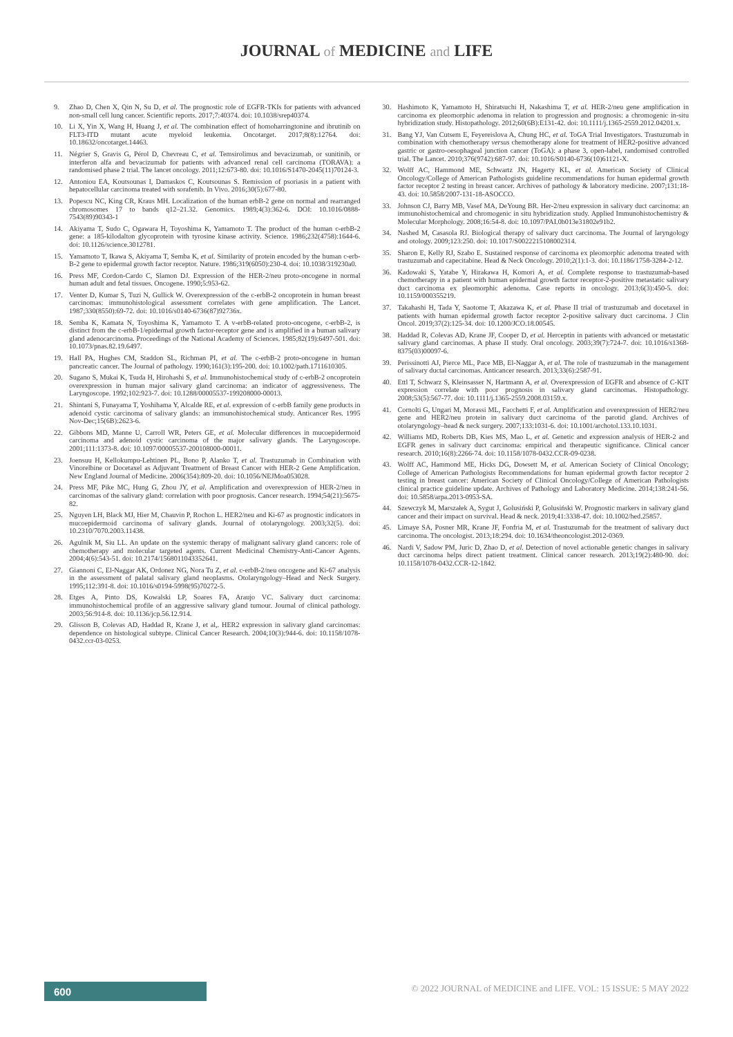JOURNAL of MEDICINE and LIFE
9. Zhao D, Chen X, Qin N, Su D, et al. The prognostic role of EGFR-TKIs for patients with advanced non-small cell lung cancer. Scientific reports. 2017;7:40374. doi: 10.1038/srep40374.
10. Li X, Yin X, Wang H, Huang J, et al. The combination effect of homoharringtonine and ibrutinib on FLT3-ITD mutant acute myeloid leukemia. Oncotarget. 2017;8(8):12764. doi: 10.18632/oncotarget.14463.
11. Négrier S, Gravis G, Pérol D, Chevreau C, et al. Temsirolimus and bevacizumab, or sunitinib, or interferon alfa and bevacizumab for patients with advanced renal cell carcinoma (TORAVA): a randomised phase 2 trial. The lancet oncology. 2011;12:673-80. doi: 10.1016/S1470-2045(11)70124-3.
12. Antoniou EA, Koutsounas I, Damaskos C, Koutsounas S. Remission of psoriasis in a patient with hepatocellular carcinoma treated with sorafenib. In Vivo. 2016;30(5):677-80.
13. Popescu NC, King CR, Kraus MH. Localization of the human erbB-2 gene on normal and rearranged chromosomes 17 to bands q12–21.32. Genomics. 1989;4(3):362-6. DOI: 10.1016/0888-7543(89)90343-1
14. Akiyama T, Sudo C, Ogawara H, Toyoshima K, Yamamoto T. The product of the human c-erbB-2 gene: a 185-kilodalton glycoprotein with tyrosine kinase activity. Science. 1986;232(4758):1644-6. doi: 10.1126/science.3012781.
15. Yamamoto T, Ikawa S, Akiyama T, Semba K, et al. Similarity of protein encoded by the human c-erb-B-2 gene to epidermal growth factor receptor. Nature. 1986;319(6050):230-4. doi: 10.1038/319230a0.
16. Press MF, Cordon-Cardo C, Slamon DJ. Expression of the HER-2/neu proto-oncogene in normal human adult and fetal tissues. Oncogene. 1990;5:953-62.
17. Venter D, Kumar S, Tuzi N, Gullick W. Overexpression of the c-erbB-2 oncoprotein in human breast carcinomas: immunohistological assessment correlates with gene amplification. The Lancet. 1987;330(8550):69-72. doi: 10.1016/s0140-6736(87)92736x.
18. Semba K, Kamata N, Toyoshima K, Yamamoto T. A v-erbB-related proto-oncogene, c-erbB-2, is distinct from the c-erbB-1/epidermal growth factor-receptor gene and is amplified in a human salivary gland adenocarcinoma. Proceedings of the National Academy of Sciences. 1985;82(19):6497-501. doi: 10.1073/pnas.82.19.6497.
19. Hall PA, Hughes CM, Staddon SL, Richman PI, et al. The c-erbB-2 proto-oncogene in human pancreatic cancer. The Journal of pathology. 1990;161(3):195-200. doi: 10.1002/path.1711610305.
20. Sugano S, Mukai K, Tsuda H, Hirohashi S, et al. Immunohistochemical study of c-erbB-2 oncoprotein overexpression in human major salivary gland carcinoma: an indicator of aggressiveness. The Laryngoscope. 1992;102:923-7. doi: 10.1288/00005537-199208000-00013.
21. Shintani S, Funayama T, Yoshihama Y, Alcalde RE, et al. expression of c-erbB family gene products in adenoid cystic carcinoma of salivary glands: an immunohistochemical study. Anticancer Res. 1995 Nov-Dec;15(6B):2623-6.
22. Gibbons MD, Manne U, Carroll WR, Peters GE, et al. Molecular differences in mucoepidermoid carcinoma and adenoid cystic carcinoma of the major salivary glands. The Laryngoscope. 2001;111:1373-8. doi: 10.1097/00005537-200108000-00011.
23. Joensuu H, Kellokumpu-Lehtinen PL, Bono P, Alanko T, et al. Trastuzumab in Combination with Vinorelbine or Docetaxel as Adjuvant Treatment of Breast Cancer with HER-2 Gene Amplification. New England Journal of Medicine. 2006(354):809-20. doi: 10.1056/NEJMoa053028.
24. Press MF, Pike MC, Hung G, Zhou JY, et al. Amplification and overexpression of HER-2/neu in carcinomas of the salivary gland: correlation with poor prognosis. Cancer research. 1994;54(21):5675-82.
25. Nguyen LH, Black MJ, Hier M, Chauvin P, Rochon L. HER2/neu and Ki-67 as prognostic indicators in mucoepidermoid carcinoma of salivary glands. Journal of otolaryngology. 2003;32(5). doi: 10.2310/7070.2003.11438.
26. Agulnik M, Siu LL. An update on the systemic therapy of malignant salivary gland cancers: role of chemotherapy and molecular targeted agents. Current Medicinal Chemistry-Anti-Cancer Agents. 2004;4(6):543-51. doi: 10.2174/1568011043352641.
27. Giannoni C, El-Naggar AK, Ordonez NG, Nora Tu Z, et al. c-erbB-2/neu oncogene and Ki-67 analysis in the assessment of palatal salivary gland neoplasms. Otolaryngology–Head and Neck Surgery. 1995;112:391-8. doi: 10.1016/s0194-5998(95)70272-5.
28. Etges A, Pinto DS, Kowalski LP, Soares FA, Araujo VC. Salivary duct carcinoma: immunohistochemical profile of an aggressive salivary gland tumour. Journal of clinical pathology. 2003;56:914-8. doi: 10.1136/jcp.56.12.914.
29. Glisson B, Colevas AD, Haddad R, Krane J, et al,. HER2 expression in salivary gland carcinomas: dependence on histological subtype. Clinical Cancer Research. 2004;10(3):944-6. doi: 10.1158/1078-0432.ccr-03-0253.
30. Hashimoto K, Yamamoto H, Shiratsuchi H, Nakashima T, et al. HER-2/neu gene amplification in carcinoma ex pleomorphic adenoma in relation to progression and prognosis: a chromogenic in-situ hybridization study. Histopathology. 2012;60(6B):E131-42. doi: 10.1111/j.1365-2559.2012.04201.x.
31. Bang YJ, Van Cutsem E, Feyereislova A, Chung HC, et al. ToGA Trial Investigators. Trastuzumab in combination with chemotherapy versus chemotherapy alone for treatment of HER2-positive advanced gastric or gastro-oesophageal junction cancer (ToGA): a phase 3, open-label, randomised controlled trial. The Lancet. 2010;376(9742):687-97. doi: 10.1016/S0140-6736(10)61121-X.
32. Wolff AC, Hammond ME, Schwartz JN, Hagerty KL, et al. American Society of Clinical Oncology/College of American Pathologists guideline recommendations for human epidermal growth factor receptor 2 testing in breast cancer. Archives of pathology & laboratory medicine. 2007;131:18-43. doi: 10.5858/2007-131-18-ASOCCO.
33. Johnson CJ, Barry MB, Vasef MA, DeYoung BR. Her-2/neu expression in salivary duct carcinoma: an immunohistochemical and chromogenic in situ hybridization study. Applied Immunohistochemistry & Molecular Morphology. 2008;16:54-8. doi: 10.1097/PAI.0b013e31802e91b2.
34. Nashed M, Casasola RJ. Biological therapy of salivary duct carcinoma. The Journal of laryngology and otology. 2009;123:250. doi: 10.1017/S0022215108002314.
35. Sharon E, Kelly RJ, Szabo E. Sustained response of carcinoma ex pleomorphic adenoma treated with trastuzumab and capecitabine. Head & Neck Oncology. 2010;2(1):1-3. doi: 10.1186/1758-3284-2-12.
36. Kadowaki S, Yatabe Y, Hirakawa H, Komori A, et al. Complete response to trastuzumab-based chemotherapy in a patient with human epidermal growth factor receptor-2-positive metastatic salivary duct carcinoma ex pleomorphic adenoma. Case reports in oncology. 2013;6(3):450-5. doi: 10.1159/000355219.
37. Takahashi H, Tada Y, Saotome T, Akazawa K, et al. Phase II trial of trastuzumab and docetaxel in patients with human epidermal growth factor receptor 2-positive salivary duct carcinoma. J Clin Oncol. 2019;37(2):125-34. doi: 10.1200/JCO.18.00545.
38. Haddad R, Colevas AD, Krane JF, Cooper D, et al. Herceptin in patients with advanced or metastatic salivary gland carcinomas. A phase II study. Oral oncology. 2003;39(7):724-7. doi: 10.1016/s1368-8375(03)00097-6.
39. Perissinotti AJ, Pierce ML, Pace MB, El-Naggar A, et al. The role of trastuzumab in the management of salivary ductal carcinomas. Anticancer research. 2013;33(6):2587-91.
40. Ettl T, Schwarz S, Kleinsasser N, Hartmann A, et al. Overexpression of EGFR and absence of C-KIT expression correlate with poor prognosis in salivary gland carcinomas. Histopathology. 2008;53(5):567-77. doi: 10.1111/j.1365-2559.2008.03159.x.
41. Cornolti G, Ungari M, Morassi ML, Facchetti F, et al. Amplification and overexpression of HER2/neu gene and HER2/neu protein in salivary duct carcinoma of the parotid gland. Archives of otolaryngology–head & neck surgery. 2007;133:1031-6. doi: 10.1001/archotol.133.10.1031.
42. Williams MD, Roberts DB, Kies MS, Mao L, et al. Genetic and expression analysis of HER-2 and EGFR genes in salivary duct carcinoma: empirical and therapeutic significance. Clinical cancer research. 2010;16(8):2266-74. doi: 10.1158/1078-0432.CCR-09-0238.
43. Wolff AC, Hammond ME, Hicks DG, Dowsett M, et al. American Society of Clinical Oncology; College of American Pathologists Recommendations for human epidermal growth factor receptor 2 testing in breast cancer: American Society of Clinical Oncology/College of American Pathologists clinical practice guideline update. Archives of Pathology and Laboratory Medicine. 2014;138:241-56. doi: 10.5858/arpa.2013-0953-SA.
44. Szewczyk M, Marszałek A, Sygut J, Golusiński P, Golusiński W. Prognostic markers in salivary gland cancer and their impact on survival. Head & neck. 2019;41:3338-47. doi: 10.1002/hed.25857.
45. Limaye SA, Posner MR, Krane JF, Fonfria M, et al. Trastuzumab for the treatment of salivary duct carcinoma. The oncologist. 2013;18:294. doi: 10.1634/theoncologist.2012-0369.
46. Nardi V, Sadow PM, Juric D, Zhao D, et al. Detection of novel actionable genetic changes in salivary duct carcinoma helps direct patient treatment. Clinical cancer research. 2013;19(2):480-90. doi: 10.1158/1078-0432.CCR-12-1842.
600
© 2022 JOURNAL of MEDICINE and LIFE. VOL: 15 ISSUE: 5 MAY 2022